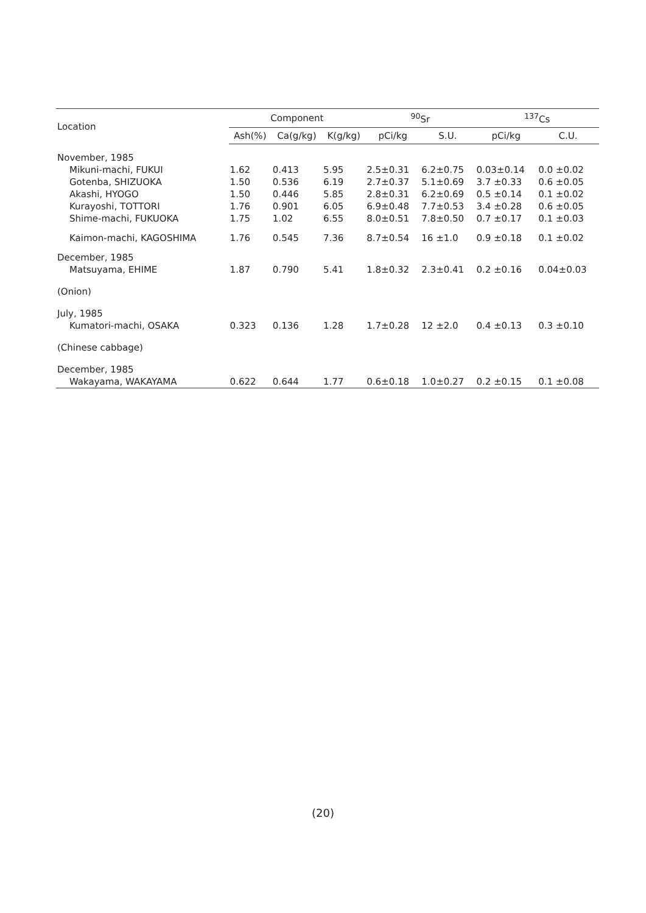| Location | Component | | | <sup>90</sup>Sr | | <sup>137</sup>Cs | |
| --- | --- | --- | --- | --- | --- | --- | --- |
| | Ash(%) | Ca(g/kg) | K(g/kg) | pCi/kg | S.U. | pCi/kg | C.U. |
| November, 1985 | | | | | | | |
| Mikuni-machi, FUKUI | 1.62 | 0.413 | 5.95 | 2.5±0.31 | 6.2±0.75 | 0.03±0.14 | 0.0 ±0.02 |
| Gotenba, SHIZUOKA | 1.50 | 0.536 | 6.19 | 2.7±0.37 | 5.1±0.69 | 3.7 ±0.33 | 0.6 ±0.05 |
| Akashi, HYOGO | 1.50 | 0.446 | 5.85 | 2.8±0.31 | 6.2±0.69 | 0.5 ±0.14 | 0.1 ±0.02 |
| Kurayoshi, TOTTORI | 1.76 | 0.901 | 6.05 | 6.9±0.48 | 7.7±0.53 | 3.4 ±0.28 | 0.6 ±0.05 |
| Shime-machi, FUKUOKA | 1.75 | 1.02 | 6.55 | 8.0±0.51 | 7.8±0.50 | 0.7 ±0.17 | 0.1 ±0.03 |
| Kaimon-machi, KAGOSHIMA | 1.76 | 0.545 | 7.36 | 8.7±0.54 | 16 ±1.0 | 0.9 ±0.18 | 0.1 ±0.02 |
| December, 1985 | | | | | | | |
| Matsuyama, EHIME | 1.87 | 0.790 | 5.41 | 1.8±0.32 | 2.3±0.41 | 0.2 ±0.16 | 0.04±0.03 |
| (Onion) | | | | | | | |
| July, 1985 | | | | | | | |
| Kumatori-machi, OSAKA | 0.323 | 0.136 | 1.28 | 1.7±0.28 | 12 ±2.0 | 0.4 ±0.13 | 0.3 ±0.10 |
| (Chinese cabbage) | | | | | | | |
| December, 1985 | | | | | | | |
| Wakayama, WAKAYAMA | 0.622 | 0.644 | 1.77 | 0.6±0.18 | 1.0±0.27 | 0.2 ±0.15 | 0.1 ±0.08 |
(20)